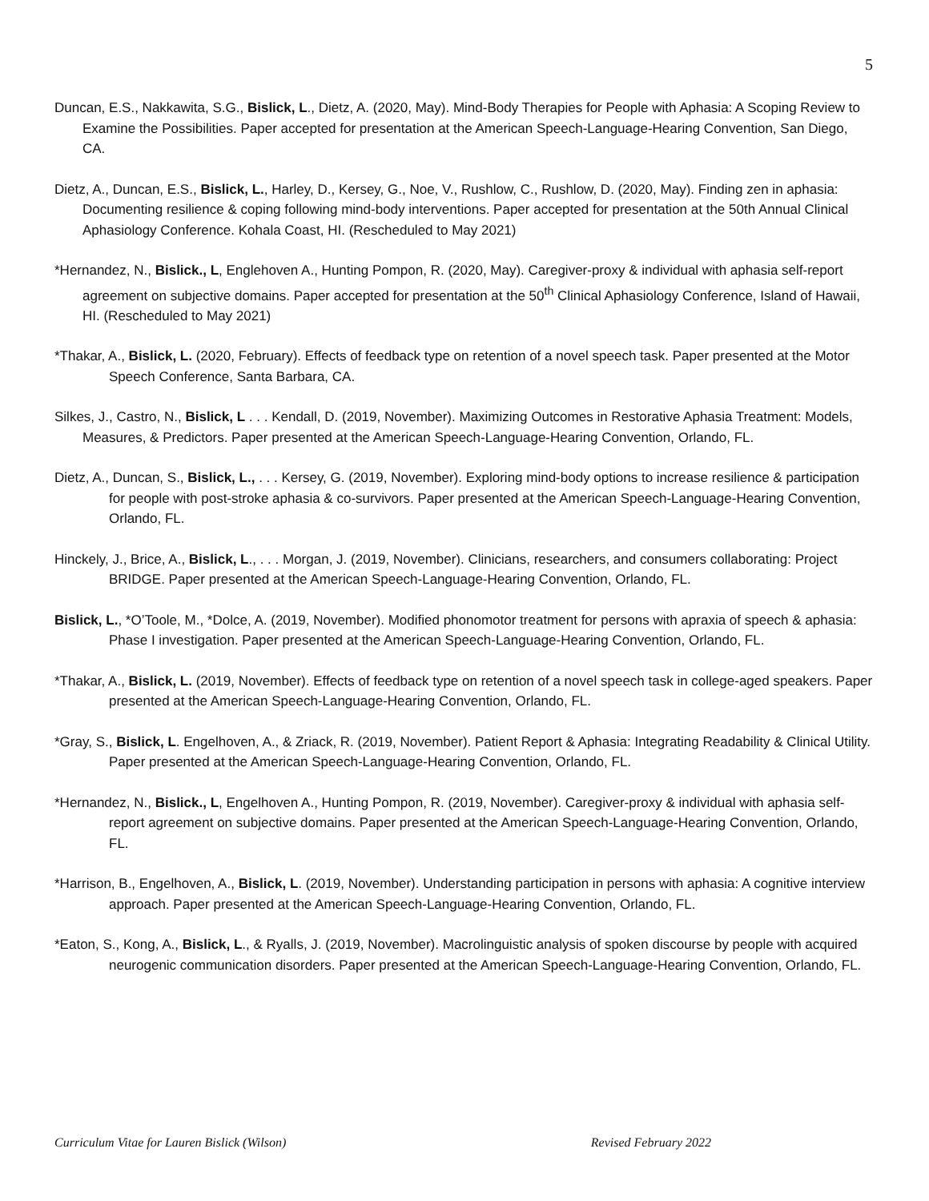5
Duncan, E.S., Nakkawita, S.G., Bislick, L., Dietz, A. (2020, May). Mind-Body Therapies for People with Aphasia: A Scoping Review to Examine the Possibilities. Paper accepted for presentation at the American Speech-Language-Hearing Convention, San Diego, CA.
Dietz, A., Duncan, E.S., Bislick, L., Harley, D., Kersey, G., Noe, V., Rushlow, C., Rushlow, D. (2020, May). Finding zen in aphasia: Documenting resilience & coping following mind-body interventions. Paper accepted for presentation at the 50th Annual Clinical Aphasiology Conference. Kohala Coast, HI. (Rescheduled to May 2021)
*Hernandez, N., Bislick., L, Englehoven A., Hunting Pompon, R. (2020, May). Caregiver-proxy & individual with aphasia self-report agreement on subjective domains. Paper accepted for presentation at the 50<sup>th</sup> Clinical Aphasiology Conference, Island of Hawaii, HI. (Rescheduled to May 2021)
*Thakar, A., Bislick, L. (2020, February). Effects of feedback type on retention of a novel speech task. Paper presented at the Motor Speech Conference, Santa Barbara, CA.
Silkes, J., Castro, N., Bislick, L . . . Kendall, D. (2019, November). Maximizing Outcomes in Restorative Aphasia Treatment: Models, Measures, & Predictors. Paper presented at the American Speech-Language-Hearing Convention, Orlando, FL.
Dietz, A., Duncan, S., Bislick, L., . . . Kersey, G. (2019, November). Exploring mind-body options to increase resilience & participation for people with post-stroke aphasia & co-survivors. Paper presented at the American Speech-Language-Hearing Convention, Orlando, FL.
Hinckely, J., Brice, A., Bislick, L., . . . Morgan, J. (2019, November). Clinicians, researchers, and consumers collaborating: Project BRIDGE. Paper presented at the American Speech-Language-Hearing Convention, Orlando, FL.
Bislick, L., *O’Toole, M., *Dolce, A. (2019, November). Modified phonomotor treatment for persons with apraxia of speech & aphasia: Phase I investigation. Paper presented at the American Speech-Language-Hearing Convention, Orlando, FL.
*Thakar, A., Bislick, L. (2019, November). Effects of feedback type on retention of a novel speech task in college-aged speakers. Paper presented at the American Speech-Language-Hearing Convention, Orlando, FL.
*Gray, S., Bislick, L. Engelhoven, A., & Zriack, R. (2019, November). Patient Report & Aphasia: Integrating Readability & Clinical Utility. Paper presented at the American Speech-Language-Hearing Convention, Orlando, FL.
*Hernandez, N., Bislick., L, Engelhoven A., Hunting Pompon, R. (2019, November). Caregiver-proxy & individual with aphasia self-report agreement on subjective domains. Paper presented at the American Speech-Language-Hearing Convention, Orlando, FL.
*Harrison, B., Engelhoven, A., Bislick, L. (2019, November). Understanding participation in persons with aphasia: A cognitive interview approach. Paper presented at the American Speech-Language-Hearing Convention, Orlando, FL.
*Eaton, S., Kong, A., Bislick, L., & Ryalls, J. (2019, November). Macrolinguistic analysis of spoken discourse by people with acquired neurogenic communication disorders. Paper presented at the American Speech-Language-Hearing Convention, Orlando, FL.
Curriculum Vitae for Lauren Bislick (Wilson) Revised February 2022